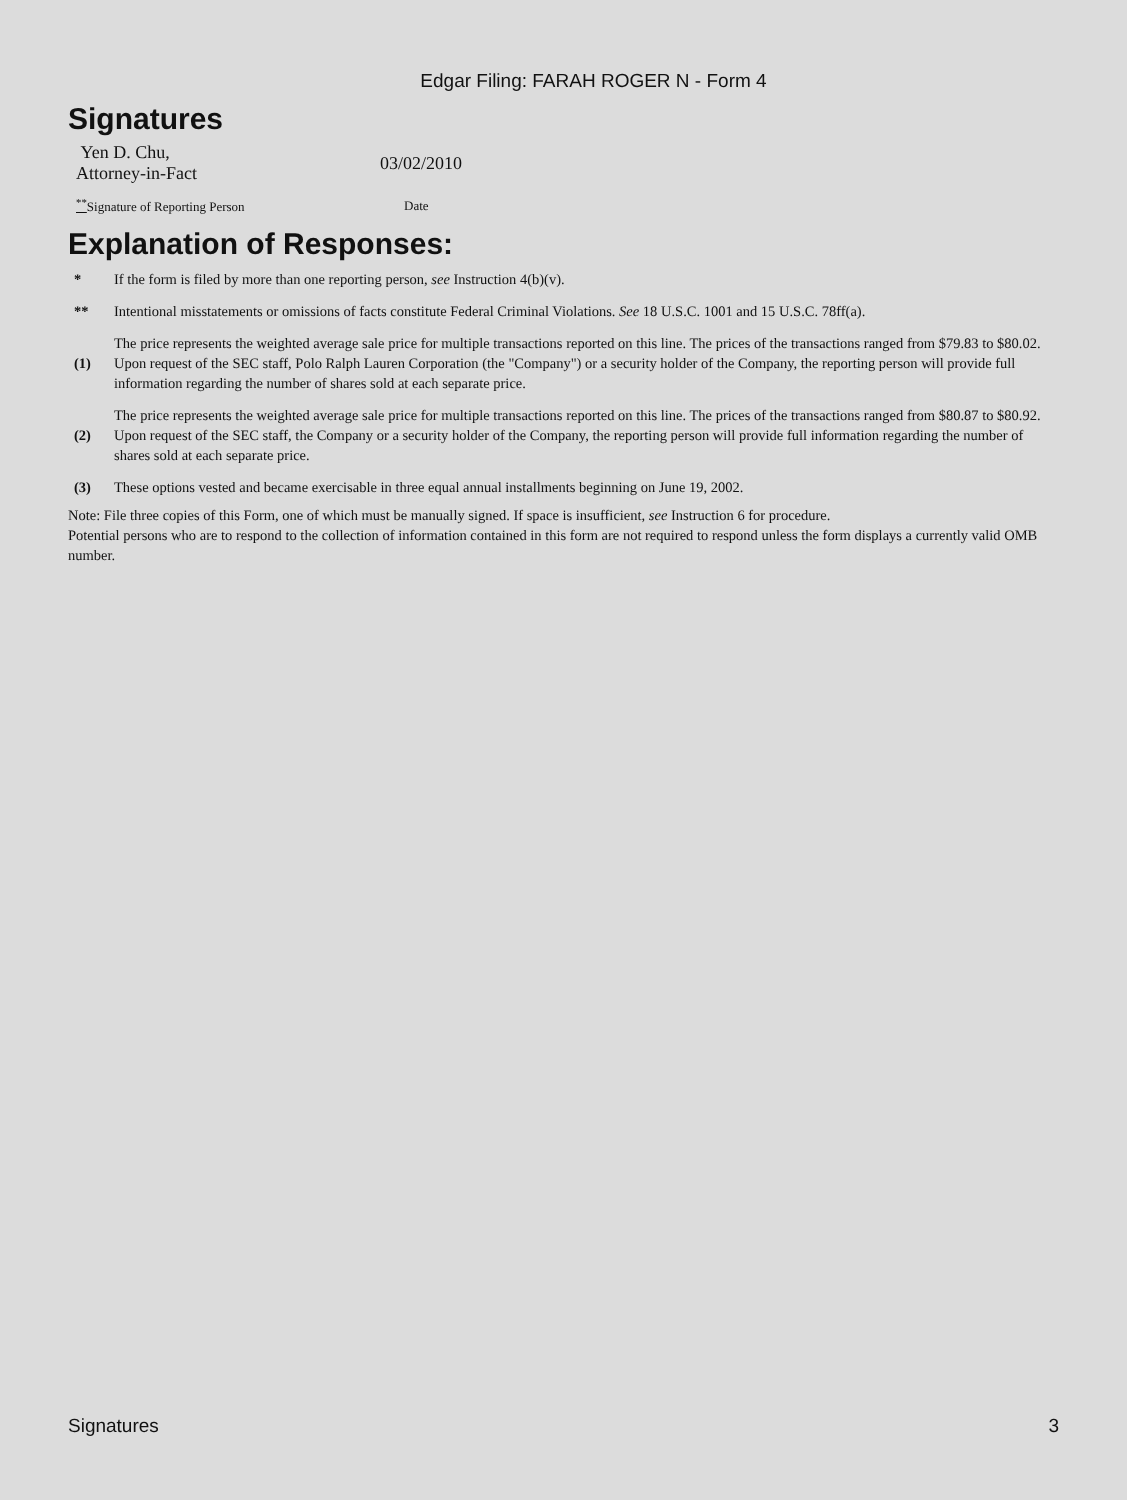Edgar Filing: FARAH ROGER N - Form 4
Signatures
| Yen D. Chu, Attorney-in-Fact | 03/02/2010 |
| <sup>**</sup> Signature of Reporting Person | Date |
Explanation of Responses:
| * | If the form is filed by more than one reporting person, see Instruction 4(b)(v). |
| ** | Intentional misstatements or omissions of facts constitute Federal Criminal Violations. See 18 U.S.C. 1001 and 15 U.S.C. 78ff(a). |
| (1) | The price represents the weighted average sale price for multiple transactions reported on this line. The prices of the transactions ranged from $79.83 to $80.02. Upon request of the SEC staff, Polo Ralph Lauren Corporation (the "Company") or a security holder of the Company, the reporting person will provide full information regarding the number of shares sold at each separate price. |
| (2) | The price represents the weighted average sale price for multiple transactions reported on this line. The prices of the transactions ranged from $80.87 to $80.92. Upon request of the SEC staff, the Company or a security holder of the Company, the reporting person will provide full information regarding the number of shares sold at each separate price. |
| (3) | These options vested and became exercisable in three equal annual installments beginning on June 19, 2002. |
Note: File three copies of this Form, one of which must be manually signed. If space is insufficient, see Instruction 6 for procedure.
Potential persons who are to respond to the collection of information contained in this form are not required to respond unless the form displays a currently valid OMB number.
Signatures 3